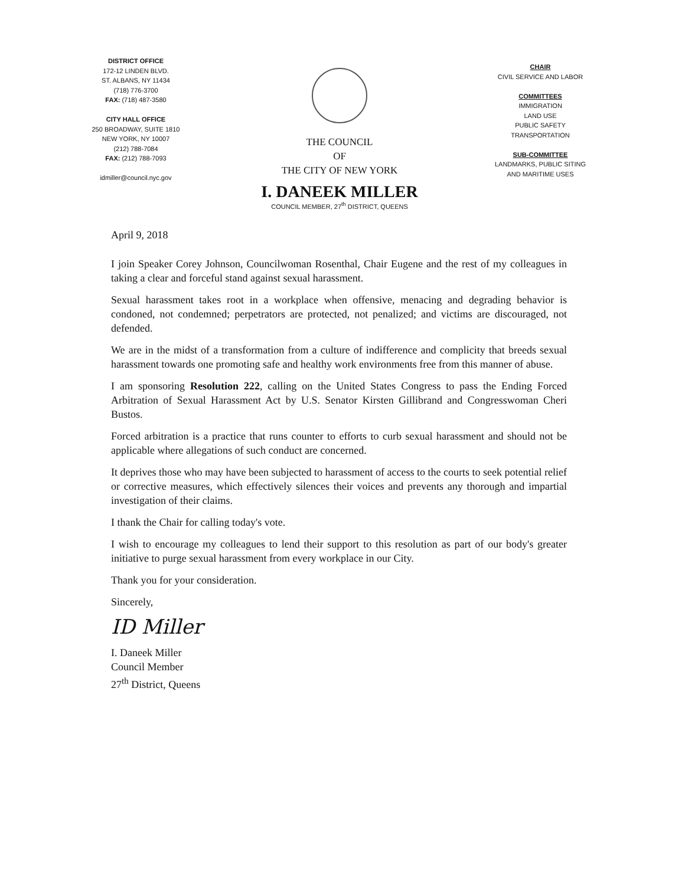DISTRICT OFFICE
172-12 LINDEN BLVD.
ST. ALBANS, NY 11434
(718) 776-3700
FAX: (718) 487-3580
CITY HALL OFFICE
250 BROADWAY, SUITE 1810
NEW YORK, NY 10007
(212) 788-7084
FAX: (212) 788-7093
idmiller@council.nyc.gov
THE COUNCIL
OF
THE CITY OF NEW YORK
I. DANEEK MILLER
COUNCIL MEMBER, 27<sup>th</sup> DISTRICT, QUEENS
CHAIR
CIVIL SERVICE AND LABOR
COMMITTEES
IMMIGRATION
LAND USE
PUBLIC SAFETY
TRANSPORTATION
SUB-COMMITTEE
LANDMARKS, PUBLIC SITING
AND MARITIME USES
April 9, 2018
I join Speaker Corey Johnson, Councilwoman Rosenthal, Chair Eugene and the rest of my colleagues in taking a clear and forceful stand against sexual harassment.
Sexual harassment takes root in a workplace when offensive, menacing and degrading behavior is condoned, not condemned; perpetrators are protected, not penalized; and victims are discouraged, not defended.
We are in the midst of a transformation from a culture of indifference and complicity that breeds sexual harassment towards one promoting safe and healthy work environments free from this manner of abuse.
I am sponsoring Resolution 222, calling on the United States Congress to pass the Ending Forced Arbitration of Sexual Harassment Act by U.S. Senator Kirsten Gillibrand and Congresswoman Cheri Bustos.
Forced arbitration is a practice that runs counter to efforts to curb sexual harassment and should not be applicable where allegations of such conduct are concerned.
It deprives those who may have been subjected to harassment of access to the courts to seek potential relief or corrective measures, which effectively silences their voices and prevents any thorough and impartial investigation of their claims.
I thank the Chair for calling today's vote.
I wish to encourage my colleagues to lend their support to this resolution as part of our body's greater initiative to purge sexual harassment from every workplace in our City.
Thank you for your consideration.
Sincerely,
ID Miller
I. Daneek Miller
Council Member
27<sup>th</sup> District, Queens